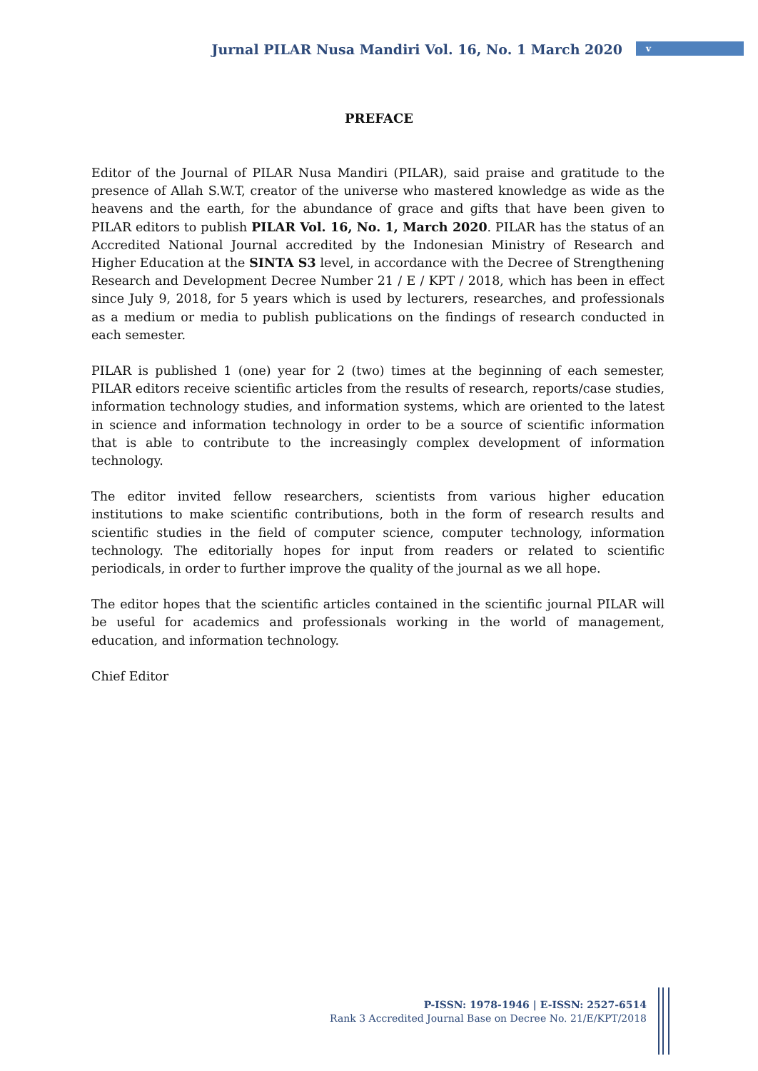Jurnal PILAR Nusa Mandiri Vol. 16, No. 1 March 2020 v
PREFACE
Editor of the Journal of PILAR Nusa Mandiri (PILAR), said praise and gratitude to the presence of Allah S.W.T, creator of the universe who mastered knowledge as wide as the heavens and the earth, for the abundance of grace and gifts that have been given to PILAR editors to publish PILAR Vol. 16, No. 1, March 2020. PILAR has the status of an Accredited National Journal accredited by the Indonesian Ministry of Research and Higher Education at the SINTA S3 level, in accordance with the Decree of Strengthening Research and Development Decree Number 21 / E / KPT / 2018, which has been in effect since July 9, 2018, for 5 years which is used by lecturers, researches, and professionals as a medium or media to publish publications on the findings of research conducted in each semester.
PILAR is published 1 (one) year for 2 (two) times at the beginning of each semester, PILAR editors receive scientific articles from the results of research, reports/case studies, information technology studies, and information systems, which are oriented to the latest in science and information technology in order to be a source of scientific information that is able to contribute to the increasingly complex development of information technology.
The editor invited fellow researchers, scientists from various higher education institutions to make scientific contributions, both in the form of research results and scientific studies in the field of computer science, computer technology, information technology. The editorially hopes for input from readers or related to scientific periodicals, in order to further improve the quality of the journal as we all hope.
The editor hopes that the scientific articles contained in the scientific journal PILAR will be useful for academics and professionals working in the world of management, education, and information technology.
Chief Editor
P-ISSN: 1978-1946 | E-ISSN: 2527-6514
Rank 3 Accredited Journal Base on Decree No. 21/E/KPT/2018